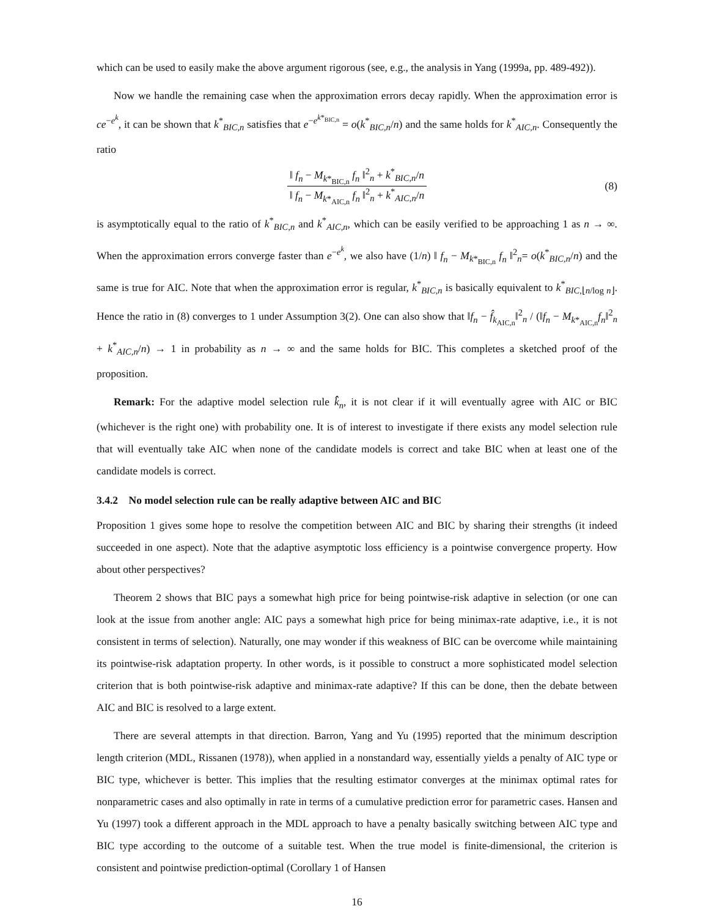which can be used to easily make the above argument rigorous (see, e.g., the analysis in Yang (1999a, pp. 489-492)).
Now we handle the remaining case when the approximation errors decay rapidly. When the approximation error is ce<sup>−e<sup>k</sup></sup>, it can be shown that k<sup>*</sup><sub>BIC,n</sub> satisfies that e<sup>−e<sup>k*<sub>BIC,n</sub></sup></sup> = o(k<sup>*</sup><sub>BIC,n</sub>/n) and the same holds for k<sup>*</sup><sub>AIC,n</sub>. Consequently the ratio
‖ f<sub>n</sub> − M<sub>k*<sub>BIC,n</sub></sub> f<sub>n</sub> ‖<sup>2</sup><sub>n</sub> + k<sup>*</sup><sub>BIC,n</sub>/n ‖ f<sub>n</sub> − M<sub>k*<sub>AIC,n</sub></sub> f<sub>n</sub> ‖<sup>2</sup><sub>n</sub> + k<sup>*</sup><sub>AIC,n</sub>/n (8)
is asymptotically equal to the ratio of k<sup>*</sup><sub>BIC,n</sub> and k<sup>*</sup><sub>AIC,n</sub>, which can be easily verified to be approaching 1 as n → ∞. When the approximation errors converge faster than e<sup>−e<sup>k</sup></sup>, we also have (1/n) ‖ f<sub>n</sub> − M<sub>k*<sub>BIC,n</sub></sub> f<sub>n</sub> ‖<sup>2</sup><sub>n</sub>= o(k<sup>*</sup><sub>BIC,n</sub>/n) and the same is true for AIC. Note that when the approximation error is regular, k<sup>*</sup><sub>BIC,n</sub> is basically equivalent to k<sup>*</sup><sub>BIC,⌊n/log n⌋</sub>. Hence the ratio in (8) converges to 1 under Assumption 3(2). One can also show that ‖f<sub>n</sub> − f̂<sub>k<sub>AIC,n</sub></sub>‖<sup>2</sup><sub>n</sub> / (‖f<sub>n</sub> − M<sub>k*<sub>AIC,n</sub></sub>f<sub>n</sub>‖<sup>2</sup><sub>n</sub> + k<sup>*</sup><sub>AIC,n</sub>/n) → 1 in probability as n → ∞ and the same holds for BIC. This completes a sketched proof of the proposition.
Remark: For the adaptive model selection rule k̂̂<sub>n</sub>, it is not clear if it will eventually agree with AIC or BIC (whichever is the right one) with probability one. It is of interest to investigate if there exists any model selection rule that will eventually take AIC when none of the candidate models is correct and take BIC when at least one of the candidate models is correct.
3.4.2 No model selection rule can be really adaptive between AIC and BIC
Proposition 1 gives some hope to resolve the competition between AIC and BIC by sharing their strengths (it indeed succeeded in one aspect). Note that the adaptive asymptotic loss efficiency is a pointwise convergence property. How about other perspectives?
Theorem 2 shows that BIC pays a somewhat high price for being pointwise-risk adaptive in selection (or one can look at the issue from another angle: AIC pays a somewhat high price for being minimax-rate adaptive, i.e., it is not consistent in terms of selection). Naturally, one may wonder if this weakness of BIC can be overcome while maintaining its pointwise-risk adaptation property. In other words, is it possible to construct a more sophisticated model selection criterion that is both pointwise-risk adaptive and minimax-rate adaptive? If this can be done, then the debate between AIC and BIC is resolved to a large extent.
There are several attempts in that direction. Barron, Yang and Yu (1995) reported that the minimum description length criterion (MDL, Rissanen (1978)), when applied in a nonstandard way, essentially yields a penalty of AIC type or BIC type, whichever is better. This implies that the resulting estimator converges at the minimax optimal rates for nonparametric cases and also optimally in rate in terms of a cumulative prediction error for parametric cases. Hansen and Yu (1997) took a different approach in the MDL approach to have a penalty basically switching between AIC type and BIC type according to the outcome of a suitable test. When the true model is finite-dimensional, the criterion is consistent and pointwise prediction-optimal (Corollary 1 of Hansen
16